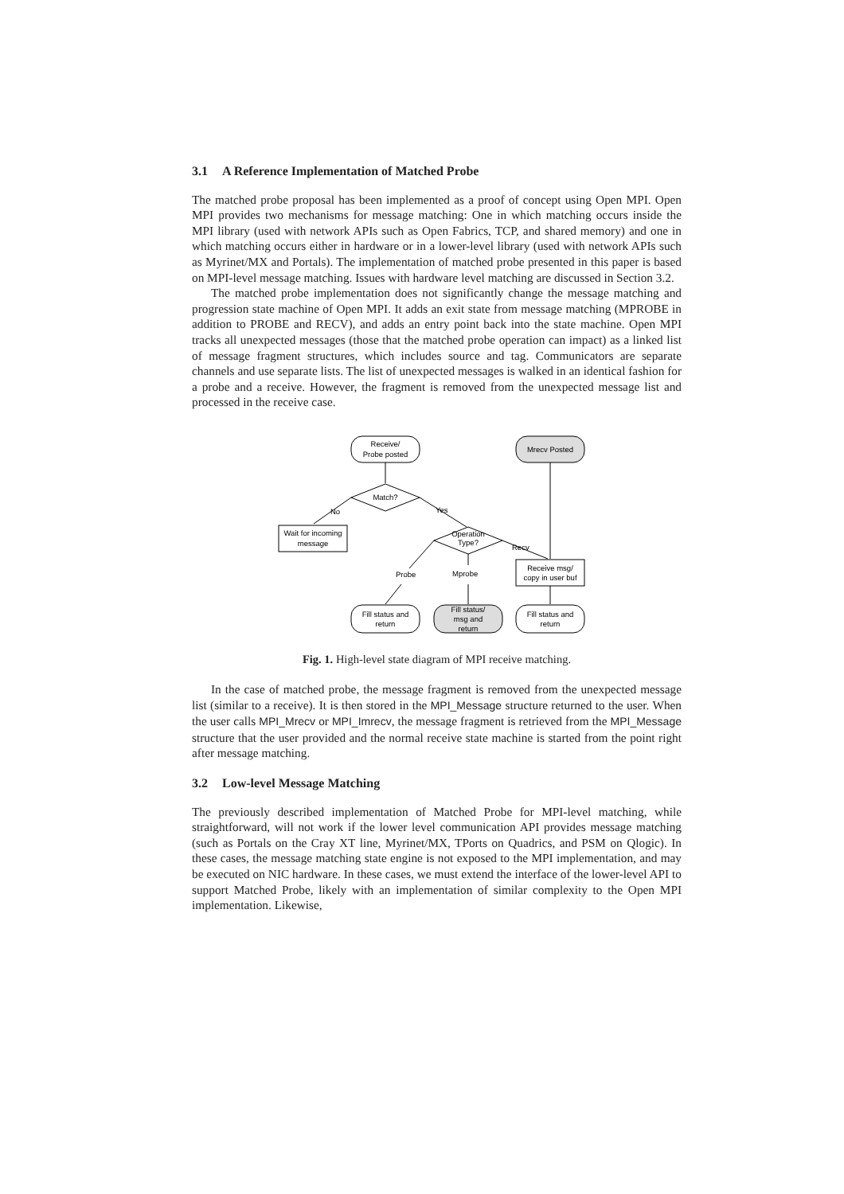3.1 A Reference Implementation of Matched Probe
The matched probe proposal has been implemented as a proof of concept using Open MPI. Open MPI provides two mechanisms for message matching: One in which matching occurs inside the MPI library (used with network APIs such as Open Fabrics, TCP, and shared memory) and one in which matching occurs either in hardware or in a lower-level library (used with network APIs such as Myrinet/MX and Portals). The implementation of matched probe presented in this paper is based on MPI-level message matching. Issues with hardware level matching are discussed in Section 3.2.
The matched probe implementation does not significantly change the message matching and progression state machine of Open MPI. It adds an exit state from message matching (MPROBE in addition to PROBE and RECV), and adds an entry point back into the state machine. Open MPI tracks all unexpected messages (those that the matched probe operation can impact) as a linked list of message fragment structures, which includes source and tag. Communicators are separate channels and use separate lists. The list of unexpected messages is walked in an identical fashion for a probe and a receive. However, the fragment is removed from the unexpected message list and processed in the receive case.
Receive/
Probe posted
Mrecv Posted
Match?
No
Wait for incoming
message
Yes
Operation
Type?
Recv
Receive msg/
copy in user buf
Probe
Mprobe
Fill status and
return
Fill status/
msg and
return
Fill status and
return
Fig. 1. High-level state diagram of MPI receive matching.
In the case of matched probe, the message fragment is removed from the unexpected message list (similar to a receive). It is then stored in the MPI_Message structure returned to the user. When the user calls MPI_Mrecv or MPI_Imrecv, the message fragment is retrieved from the MPI_Message structure that the user provided and the normal receive state machine is started from the point right after message matching.
3.2 Low-level Message Matching
The previously described implementation of Matched Probe for MPI-level matching, while straightforward, will not work if the lower level communication API provides message matching (such as Portals on the Cray XT line, Myrinet/MX, TPorts on Quadrics, and PSM on Qlogic). In these cases, the message matching state engine is not exposed to the MPI implementation, and may be executed on NIC hardware. In these cases, we must extend the interface of the lower-level API to support Matched Probe, likely with an implementation of similar complexity to the Open MPI implementation. Likewise,